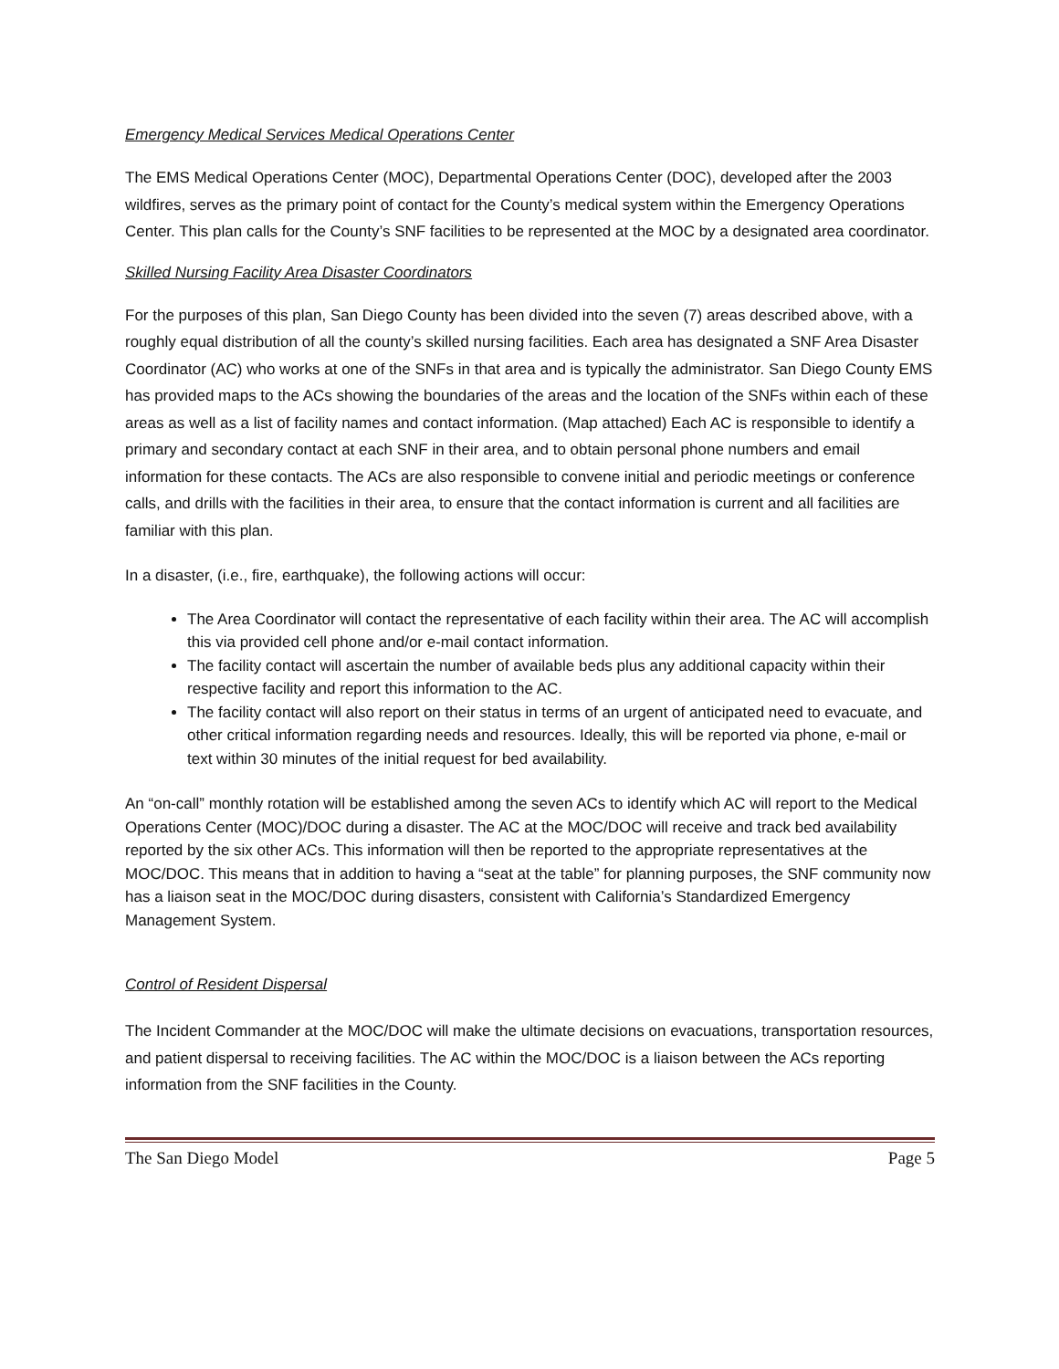Emergency Medical Services Medical Operations Center
The EMS Medical Operations Center (MOC), Departmental Operations Center (DOC), developed after the 2003 wildfires, serves as the primary point of contact for the County’s medical system within the Emergency Operations Center. This plan calls for the County’s SNF facilities to be represented at the MOC by a designated area coordinator.
Skilled Nursing Facility Area Disaster Coordinators
For the purposes of this plan, San Diego County has been divided into the seven (7) areas described above, with a roughly equal distribution of all the county’s skilled nursing facilities. Each area has designated a SNF Area Disaster Coordinator (AC) who works at one of the SNFs in that area and is typically the administrator. San Diego County EMS has provided maps to the ACs showing the boundaries of the areas and the location of the SNFs within each of these areas as well as a list of facility names and contact information. (Map attached) Each AC is responsible to identify a primary and secondary contact at each SNF in their area, and to obtain personal phone numbers and email information for these contacts. The ACs are also responsible to convene initial and periodic meetings or conference calls, and drills with the facilities in their area, to ensure that the contact information is current and all facilities are familiar with this plan.
In a disaster, (i.e., fire, earthquake), the following actions will occur:
The Area Coordinator will contact the representative of each facility within their area. The AC will accomplish this via provided cell phone and/or e-mail contact information.
The facility contact will ascertain the number of available beds plus any additional capacity within their respective facility and report this information to the AC.
The facility contact will also report on their status in terms of an urgent of anticipated need to evacuate, and other critical information regarding needs and resources. Ideally, this will be reported via phone, e-mail or text within 30 minutes of the initial request for bed availability.
An “on-call” monthly rotation will be established among the seven ACs to identify which AC will report to the Medical Operations Center (MOC)/DOC during a disaster. The AC at the MOC/DOC will receive and track bed availability reported by the six other ACs. This information will then be reported to the appropriate representatives at the MOC/DOC. This means that in addition to having a “seat at the table” for planning purposes, the SNF community now has a liaison seat in the MOC/DOC during disasters, consistent with California’s Standardized Emergency Management System.
Control of Resident Dispersal
The Incident Commander at the MOC/DOC will make the ultimate decisions on evacuations, transportation resources, and patient dispersal to receiving facilities. The AC within the MOC/DOC is a liaison between the ACs reporting information from the SNF facilities in the County.
The San Diego Model Page 5